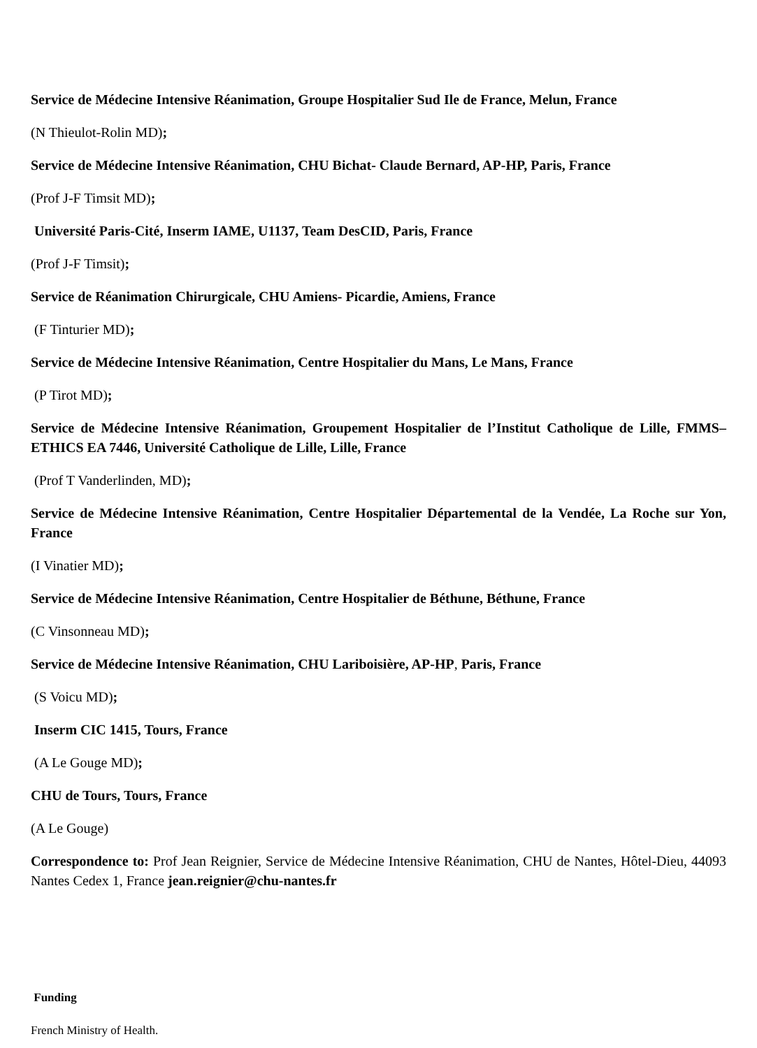Service de Médecine Intensive Réanimation, Groupe Hospitalier Sud Ile de France, Melun, France
(N Thieulot-Rolin MD);
Service de Médecine Intensive Réanimation, CHU Bichat- Claude Bernard, AP-HP, Paris, France
(Prof J-F Timsit MD);
Université Paris-Cité, Inserm IAME, U1137, Team DesCID, Paris, France
(Prof J-F Timsit);
Service de Réanimation Chirurgicale, CHU Amiens- Picardie, Amiens, France
(F Tinturier MD);
Service de Médecine Intensive Réanimation, Centre Hospitalier du Mans, Le Mans, France
(P Tirot MD);
Service de Médecine Intensive Réanimation, Groupement Hospitalier de l’Institut Catholique de Lille, FMMS– ETHICS EA 7446, Université Catholique de Lille, Lille, France
(Prof T Vanderlinden, MD);
Service de Médecine Intensive Réanimation, Centre Hospitalier Départemental de la Vendée, La Roche sur Yon, France
(I Vinatier MD);
Service de Médecine Intensive Réanimation, Centre Hospitalier de Béthune, Béthune, France
(C Vinsonneau MD);
Service de Médecine Intensive Réanimation, CHU Lariboisière, AP-HP, Paris, France
(S Voicu MD);
Inserm CIC 1415, Tours, France
(A Le Gouge MD);
CHU de Tours, Tours, France
(A Le Gouge)
Correspondence to: Prof Jean Reignier, Service de Médecine Intensive Réanimation, CHU de Nantes, Hôtel-Dieu, 44093 Nantes Cedex 1, France jean.reignier@chu-nantes.fr
Funding
French Ministry of Health.